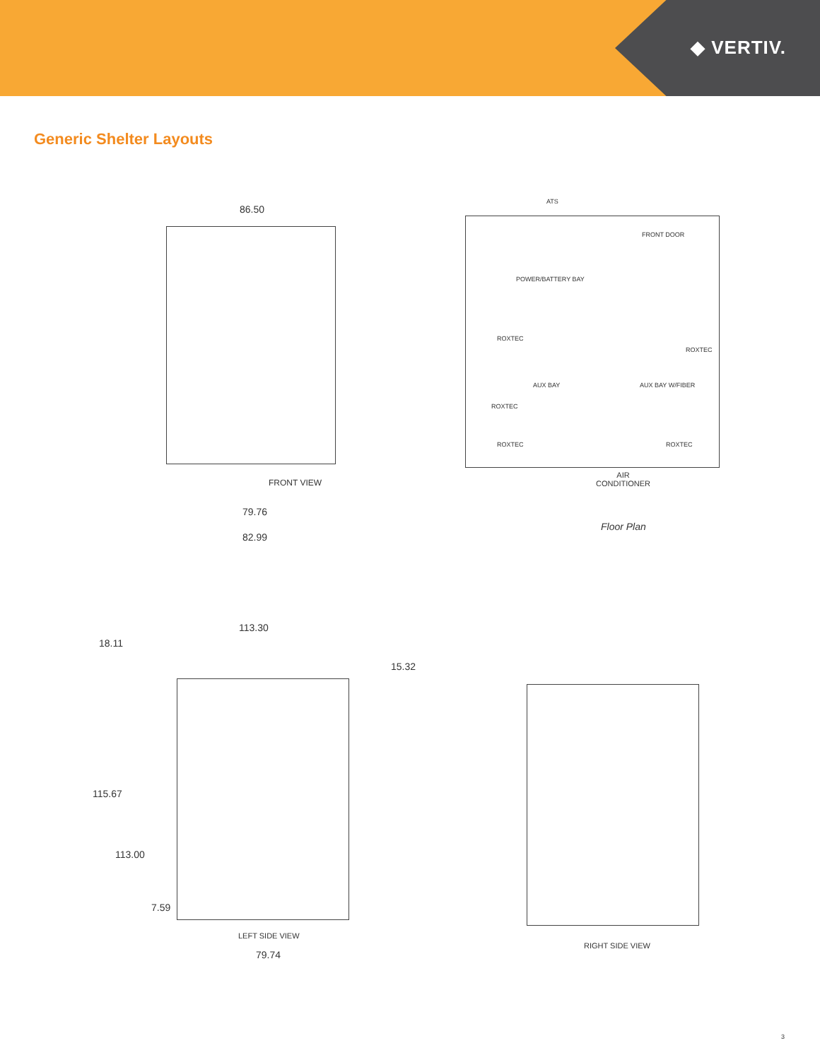◆ VERTIV.
Generic Shelter Layouts
86.50
FRONT VIEW
79.76
82.99
ATS
FRONT DOOR
POWER/BATTERY BAY
ROXTEC
ROXTEC
AUX BAY AUX BAY W/FIBER
ROXTEC
ROXTEC ROXTEC
AIR
CONDITIONER
Floor Plan
113.30
18.11
15.32
115.67
113.00
7.59
LEFT SIDE VIEW
79.74
RIGHT SIDE VIEW
3